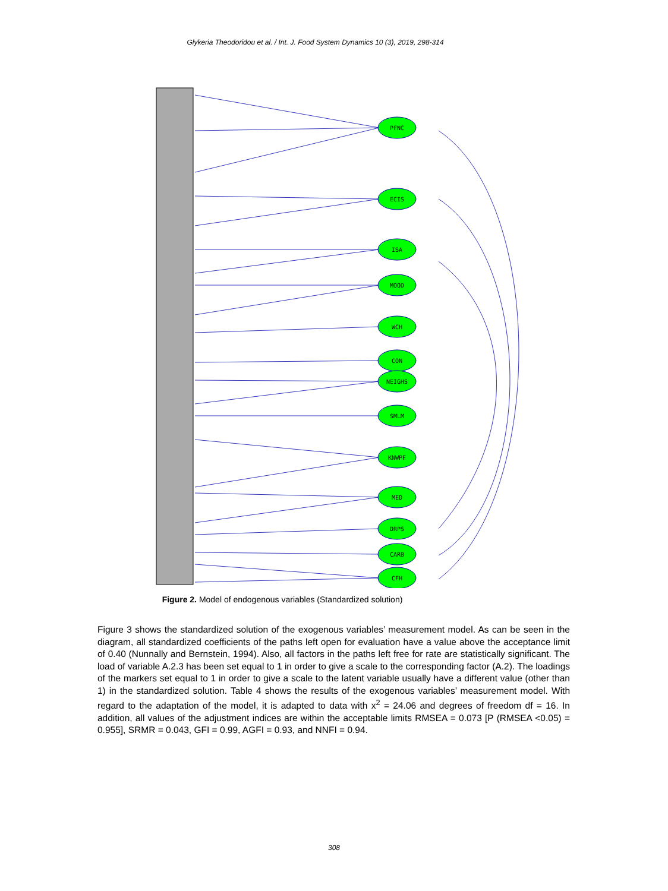Glykeria Theodoridou et al. / Int. J. Food System Dynamics 10 (3), 2019, 298-314
PFNC
ECIS
ISA
MOOD
WCH
CON
NEIGHS
SMLM
KNWPF
MED
DRPS
CARB
CFH
Figure 2. Model of endogenous variables (Standardized solution)
Figure 3 shows the standardized solution of the exogenous variables’ measurement model. As can be seen in the diagram, all standardized coefficients of the paths left open for evaluation have a value above the acceptance limit of 0.40 (Nunnally and Bernstein, 1994). Also, all factors in the paths left free for rate are statistically significant. The load of variable A.2.3 has been set equal to 1 in order to give a scale to the corresponding factor (A.2). The loadings of the markers set equal to 1 in order to give a scale to the latent variable usually have a different value (other than 1) in the standardized solution. Table 4 shows the results of the exogenous variables’ measurement model. With regard to the adaptation of the model, it is adapted to data with x<sup>2</sup> = 24.06 and degrees of freedom df = 16. In addition, all values of the adjustment indices are within the acceptable limits RMSEA = 0.073 [P (RMSEA <0.05) = 0.955], SRMR = 0.043, GFI = 0.99, AGFI = 0.93, and NNFI = 0.94.
308